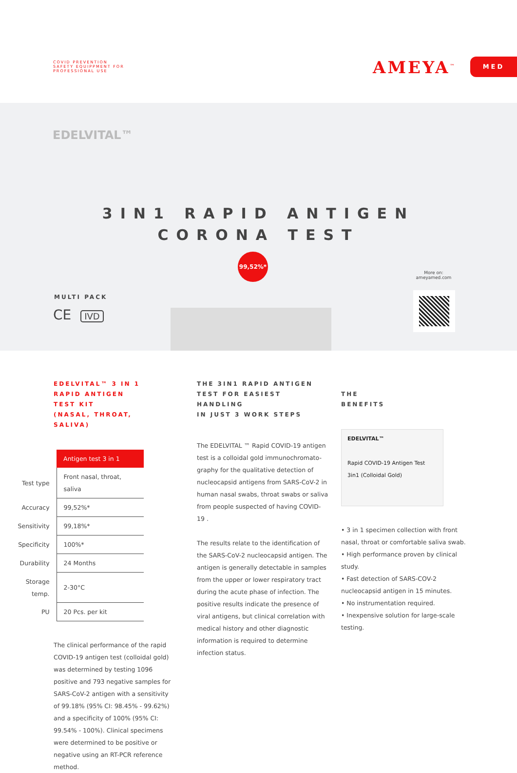COVID PREVENTION
SAFETY EQUIPPMENT FOR
PROFESSIONAL USE
AMEYA<sup>™</sup> MED
EDELVITAL™
3IN1 RAPID ANTIGEN
CORONA TEST
99,52%*
More on:
ameyamed.com
MULTI PACK
CE IVD
EDELVITAL™ 3 IN 1
RAPID ANTIGEN TEST KIT
(NASAL, THROAT, SALIVA)
| | Antigen test 3 in 1 |
| --- | --- |
| Test type | Front nasal, throat, saliva |
| Accuracy | 99,52%* |
| Sensitivity | 99,18%* |
| Specificity | 100%* |
| Durability | 24 Months |
| Storage temp. | 2-30°C |
| PU | 20 Pcs. per kit |
The clinical performance of the rapid COVID-19 antigen test (colloidal gold) was determined by testing 1096 positive and 793 negative samples for SARS-CoV-2 antigen with a sensitivity of 99.18% (95% CI: 98.45% - 99.62%) and a specificity of 100% (95% CI: 99.54% - 100%). Clinical specimens were determined to be positive or negative using an RT-PCR reference method.
THE 3IN1 RAPID ANTIGEN
TEST FOR EASIEST HANDLING
IN JUST 3 WORK STEPS
The EDELVITAL ™ Rapid COVID-19 antigen test is a colloidal gold immunochromato-graphy for the qualitative detection of nucleocapsid antigens from SARS-CoV-2 in human nasal swabs, throat swabs or saliva from people suspected of having COVID-19 .
The results relate to the identification of the SARS-CoV-2 nucleocapsid antigen. The antigen is generally detectable in samples from the upper or lower respiratory tract during the acute phase of infection. The positive results indicate the presence of viral antigens, but clinical correlation with medical history and other diagnostic information is required to determine infection status.
THE
BENEFITS
EDELVITAL™
Rapid COVID-19 Antigen Test
3in1 (Colloidal Gold)
• 3 in 1 specimen collection with front nasal, throat or comfortable saliva swab.
• High performance proven by clinical study.
• Fast detection of SARS-COV-2 nucleocapsid antigen in 15 minutes.
• No instrumentation required.
• Inexpensive solution for large-scale testing.